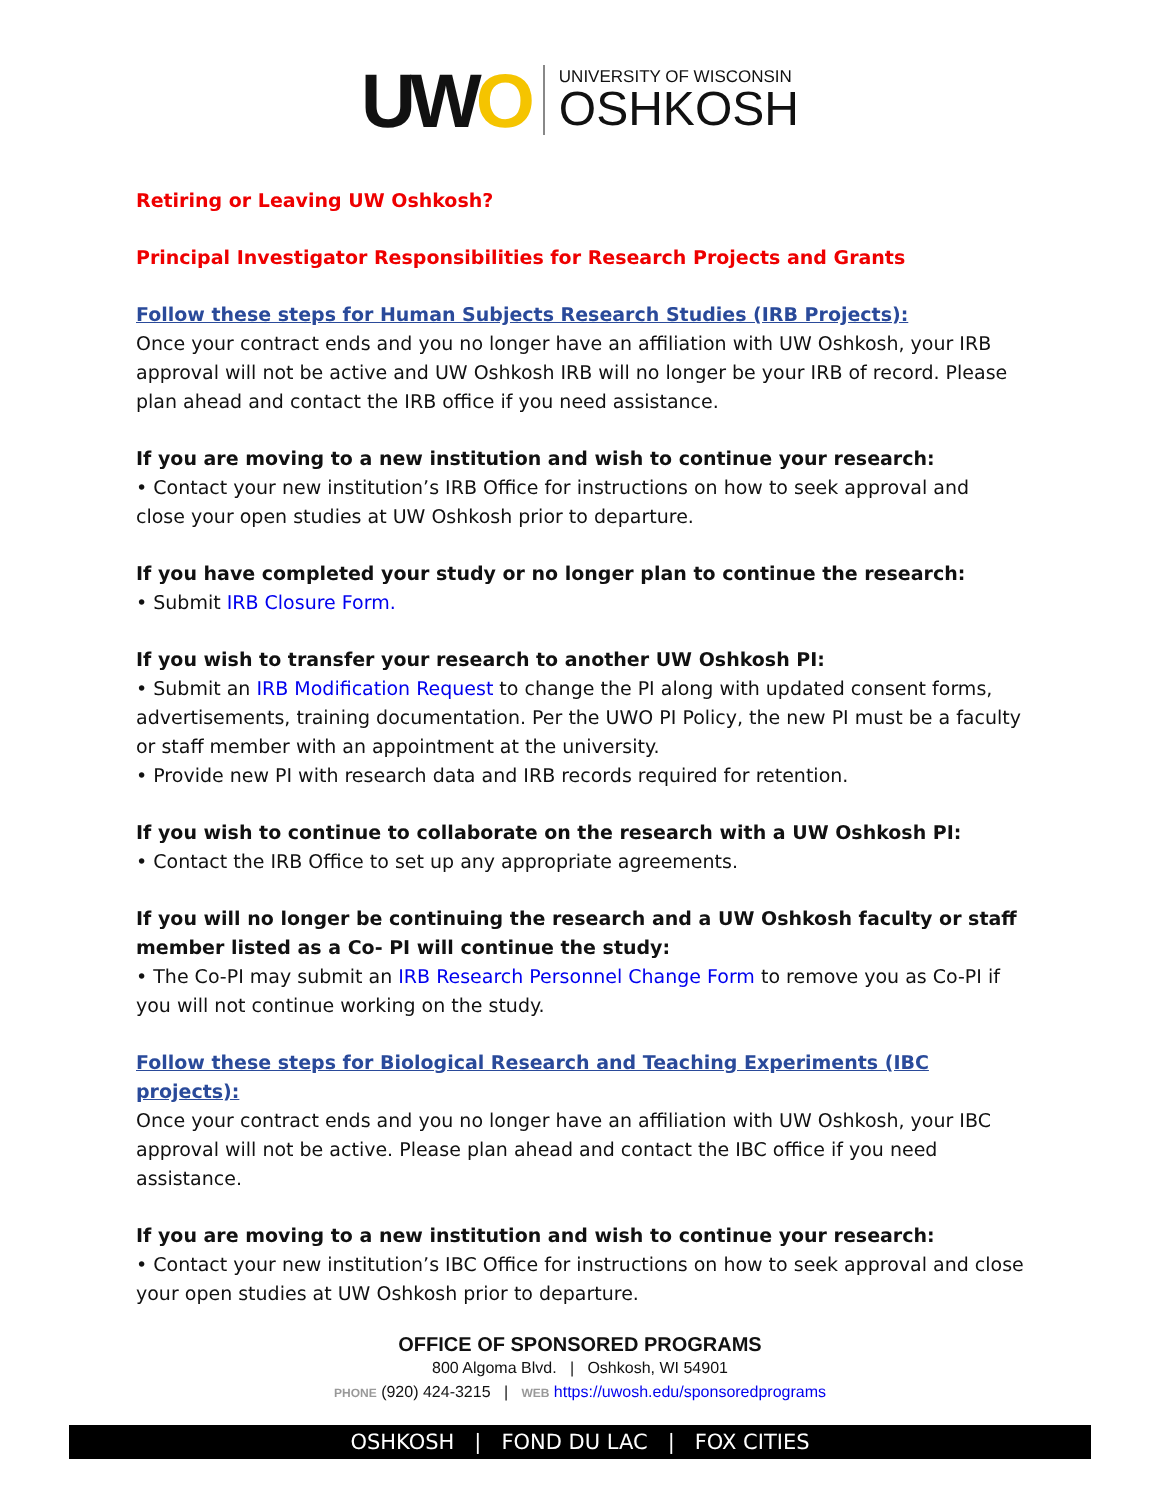UWO
UNIVERSITY OF WISCONSIN
OSHKOSH
Retiring or Leaving UW Oshkosh?
Principal Investigator Responsibilities for Research Projects and Grants
Follow these steps for Human Subjects Research Studies (IRB Projects):
Once your contract ends and you no longer have an affiliation with UW Oshkosh, your IRB approval will not be active and UW Oshkosh IRB will no longer be your IRB of record. Please plan ahead and contact the IRB office if you need assistance.
If you are moving to a new institution and wish to continue your research:
• Contact your new institution’s IRB Office for instructions on how to seek approval and close your open studies at UW Oshkosh prior to departure.
If you have completed your study or no longer plan to continue the research:
• Submit IRB Closure Form.
If you wish to transfer your research to another UW Oshkosh PI:
• Submit an IRB Modification Request to change the PI along with updated consent forms, advertisements, training documentation. Per the UWO PI Policy, the new PI must be a faculty or staff member with an appointment at the university.
• Provide new PI with research data and IRB records required for retention.
If you wish to continue to collaborate on the research with a UW Oshkosh PI:
• Contact the IRB Office to set up any appropriate agreements.
If you will no longer be continuing the research and a UW Oshkosh faculty or staff member listed as a Co- PI will continue the study:
• The Co-PI may submit an IRB Research Personnel Change Form to remove you as Co-PI if you will not continue working on the study.
Follow these steps for Biological Research and Teaching Experiments (IBC projects):
Once your contract ends and you no longer have an affiliation with UW Oshkosh, your IBC approval will not be active. Please plan ahead and contact the IBC office if you need assistance.
If you are moving to a new institution and wish to continue your research:
• Contact your new institution’s IBC Office for instructions on how to seek approval and close your open studies at UW Oshkosh prior to departure.
OFFICE OF SPONSORED PROGRAMS
800 Algoma Blvd. | Oshkosh, WI 54901
PHONE (920) 424-3215 | WEB https://uwosh.edu/sponsoredprograms
OSHKOSH | FOND DU LAC | FOX CITIES